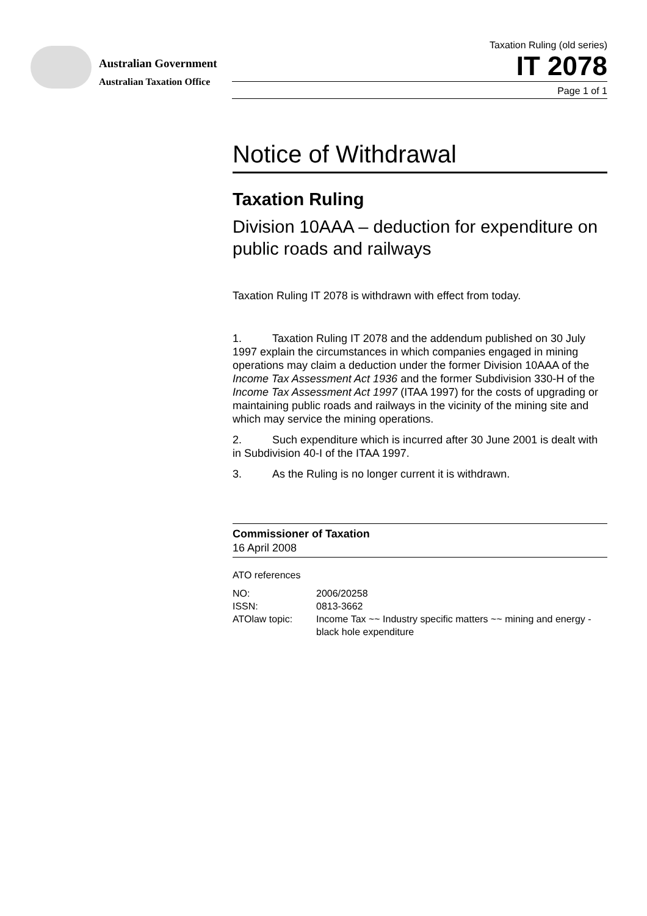Australian Government
Australian Taxation Office
Taxation Ruling (old series)
IT 2078
Page 1 of 1
Notice of Withdrawal
Taxation Ruling
Division 10AAA – deduction for expenditure on public roads and railways
Taxation Ruling IT 2078 is withdrawn with effect from today.
1. Taxation Ruling IT 2078 and the addendum published on 30 July 1997 explain the circumstances in which companies engaged in mining operations may claim a deduction under the former Division 10AAA of the Income Tax Assessment Act 1936 and the former Subdivision 330-H of the Income Tax Assessment Act 1997 (ITAA 1997) for the costs of upgrading or maintaining public roads and railways in the vicinity of the mining site and which may service the mining operations.
2. Such expenditure which is incurred after 30 June 2001 is dealt with in Subdivision 40-I of the ITAA 1997.
3. As the Ruling is no longer current it is withdrawn.
Commissioner of Taxation
16 April 2008
ATO references
| NO: | 2006/20258 |
| ISSN: | 0813-3662 |
| ATOlaw topic: | Income Tax ~~ Industry specific matters ~~ mining and energy - black hole expenditure |